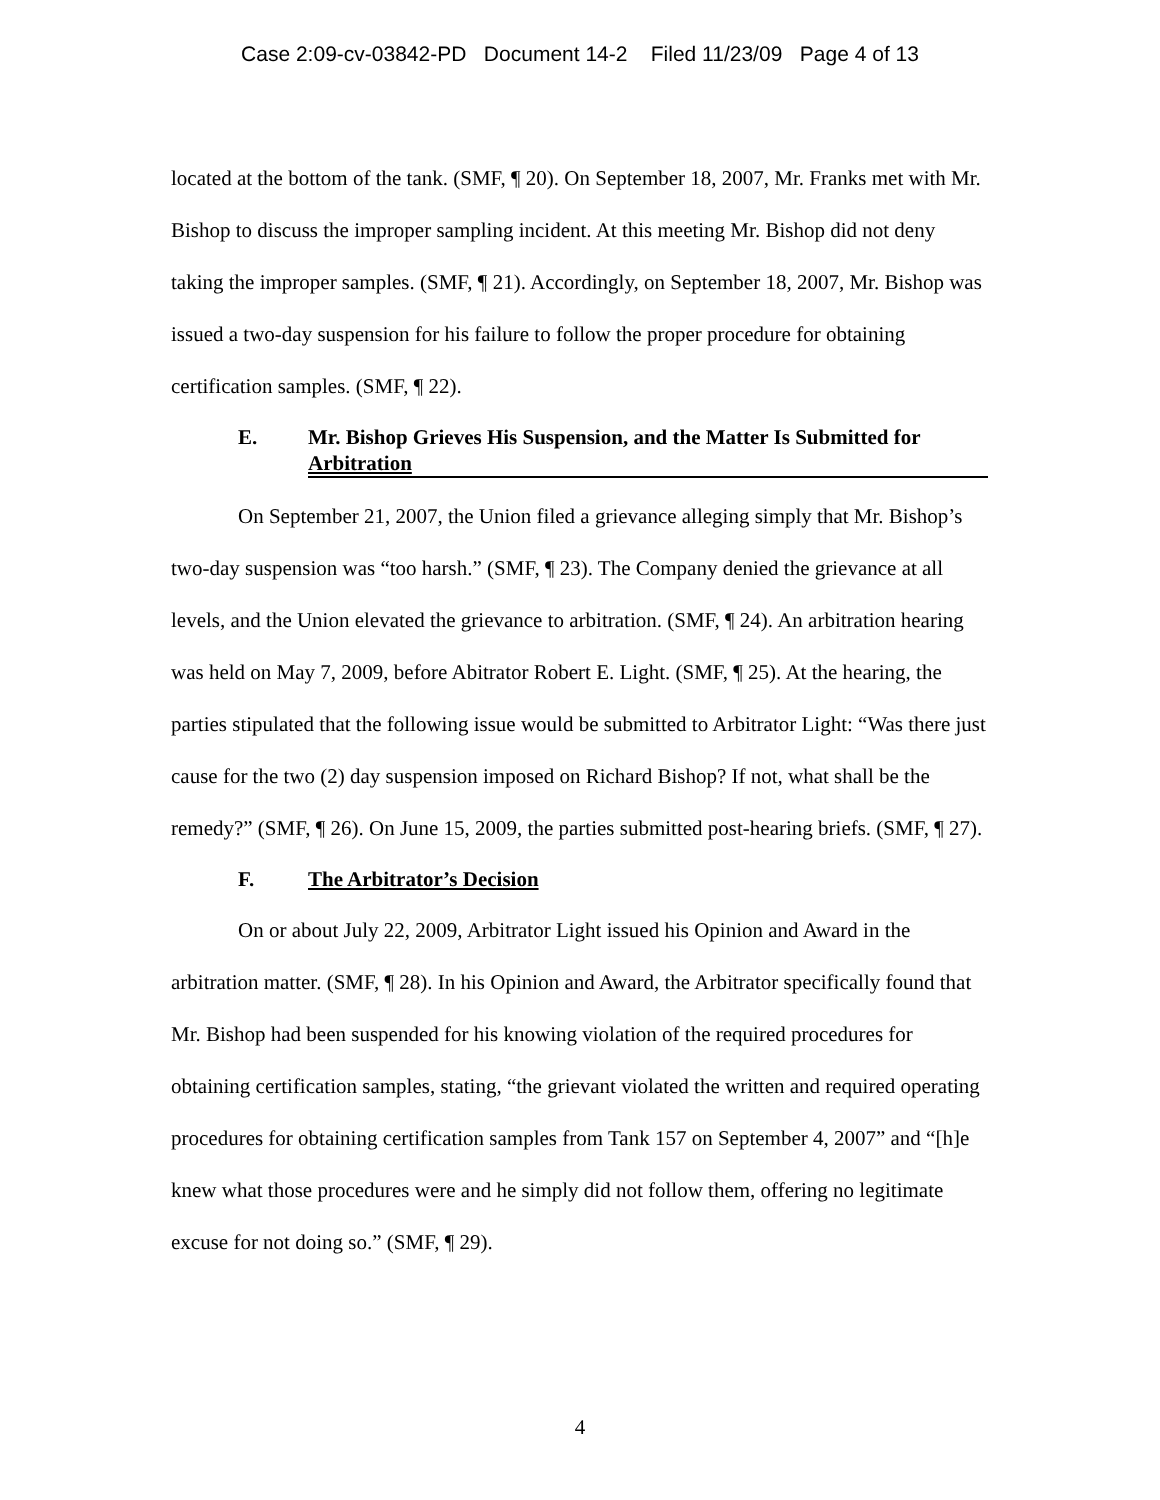Case 2:09-cv-03842-PD Document 14-2 Filed 11/23/09 Page 4 of 13
located at the bottom of the tank. (SMF, ¶ 20). On September 18, 2007, Mr. Franks met with Mr. Bishop to discuss the improper sampling incident. At this meeting Mr. Bishop did not deny taking the improper samples. (SMF, ¶ 21). Accordingly, on September 18, 2007, Mr. Bishop was issued a two-day suspension for his failure to follow the proper procedure for obtaining certification samples. (SMF, ¶ 22).
E. Mr. Bishop Grieves His Suspension, and the Matter Is Submitted for Arbitration
On September 21, 2007, the Union filed a grievance alleging simply that Mr. Bishop’s two-day suspension was “too harsh.” (SMF, ¶ 23). The Company denied the grievance at all levels, and the Union elevated the grievance to arbitration. (SMF, ¶ 24). An arbitration hearing was held on May 7, 2009, before Abitrator Robert E. Light. (SMF, ¶ 25). At the hearing, the parties stipulated that the following issue would be submitted to Arbitrator Light: “Was there just cause for the two (2) day suspension imposed on Richard Bishop? If not, what shall be the remedy?” (SMF, ¶ 26). On June 15, 2009, the parties submitted post-hearing briefs. (SMF, ¶ 27).
F. The Arbitrator’s Decision
On or about July 22, 2009, Arbitrator Light issued his Opinion and Award in the arbitration matter. (SMF, ¶ 28). In his Opinion and Award, the Arbitrator specifically found that Mr. Bishop had been suspended for his knowing violation of the required procedures for obtaining certification samples, stating, “the grievant violated the written and required operating procedures for obtaining certification samples from Tank 157 on September 4, 2007” and “[h]e knew what those procedures were and he simply did not follow them, offering no legitimate excuse for not doing so.” (SMF, ¶ 29).
4